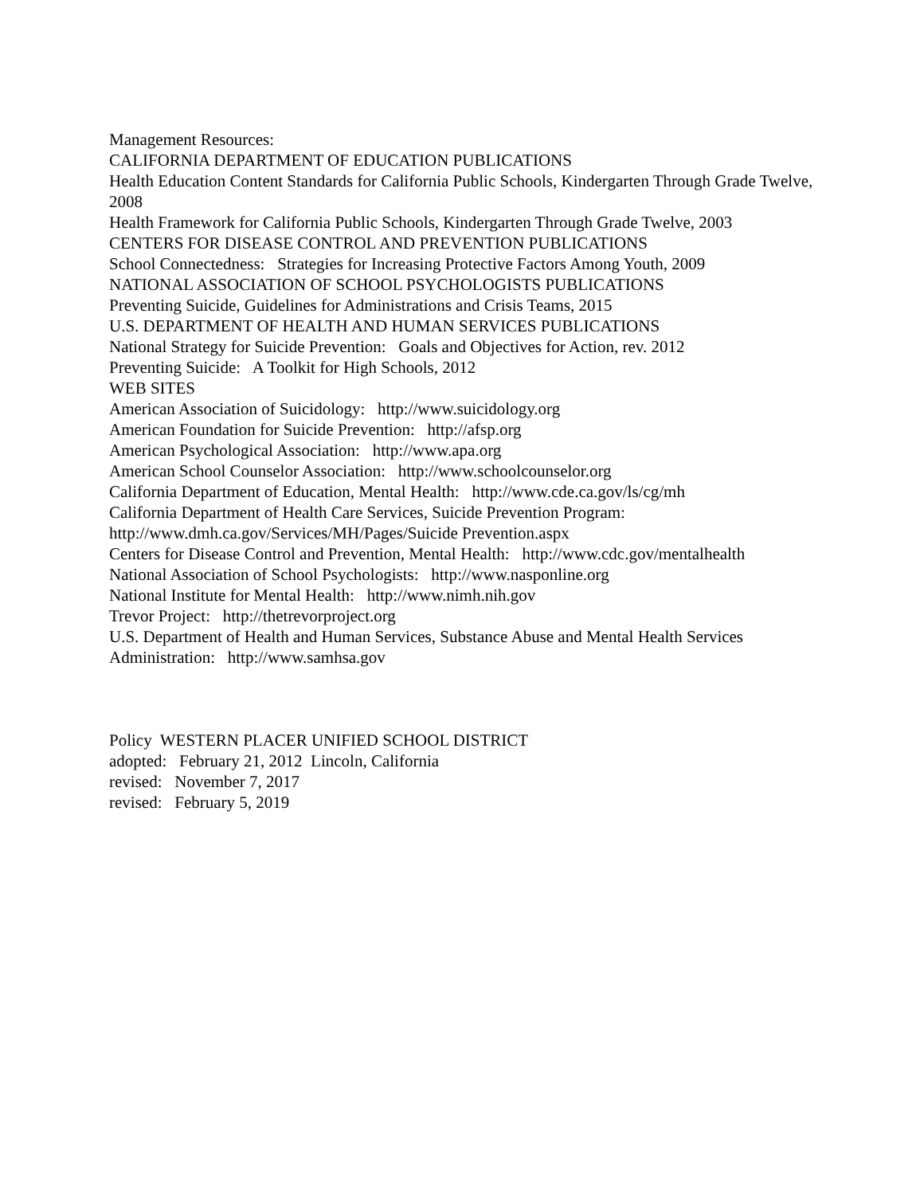Management Resources:
CALIFORNIA DEPARTMENT OF EDUCATION PUBLICATIONS
Health Education Content Standards for California Public Schools, Kindergarten Through Grade Twelve, 2008
Health Framework for California Public Schools, Kindergarten Through Grade Twelve, 2003
CENTERS FOR DISEASE CONTROL AND PREVENTION PUBLICATIONS
School Connectedness: Strategies for Increasing Protective Factors Among Youth, 2009
NATIONAL ASSOCIATION OF SCHOOL PSYCHOLOGISTS PUBLICATIONS
Preventing Suicide, Guidelines for Administrations and Crisis Teams, 2015
U.S. DEPARTMENT OF HEALTH AND HUMAN SERVICES PUBLICATIONS
National Strategy for Suicide Prevention: Goals and Objectives for Action, rev. 2012
Preventing Suicide: A Toolkit for High Schools, 2012
WEB SITES
American Association of Suicidology: http://www.suicidology.org
American Foundation for Suicide Prevention: http://afsp.org
American Psychological Association: http://www.apa.org
American School Counselor Association: http://www.schoolcounselor.org
California Department of Education, Mental Health: http://www.cde.ca.gov/ls/cg/mh
California Department of Health Care Services, Suicide Prevention Program:
http://www.dmh.ca.gov/Services/MH/Pages/Suicide Prevention.aspx
Centers for Disease Control and Prevention, Mental Health: http://www.cdc.gov/mentalhealth
National Association of School Psychologists: http://www.nasponline.org
National Institute for Mental Health: http://www.nimh.nih.gov
Trevor Project: http://thetrevorproject.org
U.S. Department of Health and Human Services, Substance Abuse and Mental Health Services Administration: http://www.samhsa.gov
Policy WESTERN PLACER UNIFIED SCHOOL DISTRICT
adopted: February 21, 2012 Lincoln, California
revised: November 7, 2017
revised: February 5, 2019